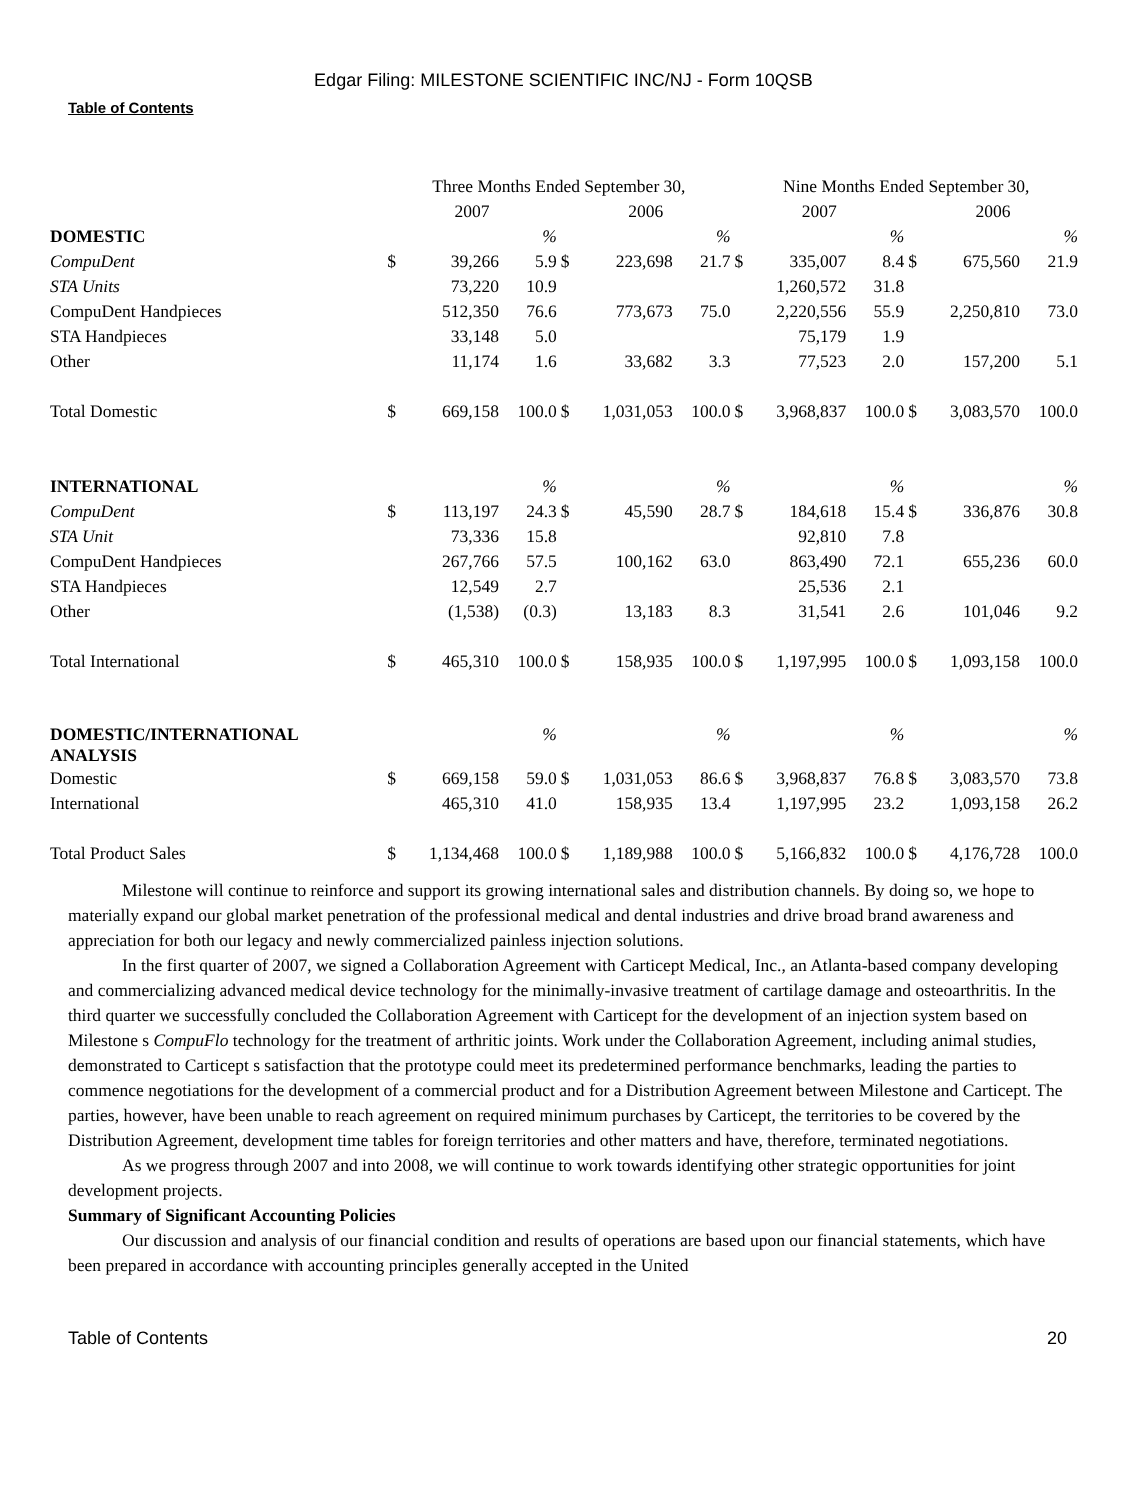Edgar Filing: MILESTONE SCIENTIFIC INC/NJ - Form 10QSB
Table of Contents
| | Three Months Ended September 30, | | | | | | Nine Months Ended September 30, | | | | | |
| | 2007 | | | 2006 | | | 2007 | | | 2006 | | |
| DOMESTIC | | | % | | | % | | | % | | | % |
| CompuDent | $ | 39,266 | 5.9 | $ | 223,698 | 21.7 | $ | 335,007 | 8.4 | $ | 675,560 | 21.9 |
| STA Units | | 73,220 | 10.9 | | | | | 1,260,572 | 31.8 | | | |
| CompuDent Handpieces | | 512,350 | 76.6 | | 773,673 | 75.0 | | 2,220,556 | 55.9 | | 2,250,810 | 73.0 |
| STA Handpieces | | 33,148 | 5.0 | | | | | 75,179 | 1.9 | | | |
| Other | | 11,174 | 1.6 | | 33,682 | 3.3 | | 77,523 | 2.0 | | 157,200 | 5.1 |
| Total Domestic | $ | 669,158 | 100.0 | $ | 1,031,053 | 100.0 | $ | 3,968,837 | 100.0 | $ | 3,083,570 | 100.0 |
| INTERNATIONAL | | | % | | | % | | | % | | | % |
| CompuDent | $ | 113,197 | 24.3 | $ | 45,590 | 28.7 | $ | 184,618 | 15.4 | $ | 336,876 | 30.8 |
| STA Unit | | 73,336 | 15.8 | | | | | 92,810 | 7.8 | | | |
| CompuDent Handpieces | | 267,766 | 57.5 | | 100,162 | 63.0 | | 863,490 | 72.1 | | 655,236 | 60.0 |
| STA Handpieces | | 12,549 | 2.7 | | | | | 25,536 | 2.1 | | | |
| Other | | (1,538) | (0.3) | | 13,183 | 8.3 | | 31,541 | 2.6 | | 101,046 | 9.2 |
| Total International | $ | 465,310 | 100.0 | $ | 158,935 | 100.0 | $ | 1,197,995 | 100.0 | $ | 1,093,158 | 100.0 |
| DOMESTIC/INTERNATIONAL ANALYSIS | | | % | | | % | | | % | | | % |
| Domestic | $ | 669,158 | 59.0 | $ | 1,031,053 | 86.6 | $ | 3,968,837 | 76.8 | $ | 3,083,570 | 73.8 |
| International | | 465,310 | 41.0 | | 158,935 | 13.4 | | 1,197,995 | 23.2 | | 1,093,158 | 26.2 |
| Total Product Sales | $ | 1,134,468 | 100.0 | $ | 1,189,988 | 100.0 | $ | 5,166,832 | 100.0 | $ | 4,176,728 | 100.0 |
Milestone will continue to reinforce and support its growing international sales and distribution channels. By doing so, we hope to materially expand our global market penetration of the professional medical and dental industries and drive broad brand awareness and appreciation for both our legacy and newly commercialized painless injection solutions.
In the first quarter of 2007, we signed a Collaboration Agreement with Carticept Medical, Inc., an Atlanta-based company developing and commercializing advanced medical device technology for the minimally-invasive treatment of cartilage damage and osteoarthritis. In the third quarter we successfully concluded the Collaboration Agreement with Carticept for the development of an injection system based on Milestone s CompuFlo technology for the treatment of arthritic joints. Work under the Collaboration Agreement, including animal studies, demonstrated to Carticept s satisfaction that the prototype could meet its predetermined performance benchmarks, leading the parties to commence negotiations for the development of a commercial product and for a Distribution Agreement between Milestone and Carticept. The parties, however, have been unable to reach agreement on required minimum purchases by Carticept, the territories to be covered by the Distribution Agreement, development time tables for foreign territories and other matters and have, therefore, terminated negotiations.
As we progress through 2007 and into 2008, we will continue to work towards identifying other strategic opportunities for joint development projects.
Summary of Significant Accounting Policies
Our discussion and analysis of our financial condition and results of operations are based upon our financial statements, which have been prepared in accordance with accounting principles generally accepted in the United
Table of Contents 20